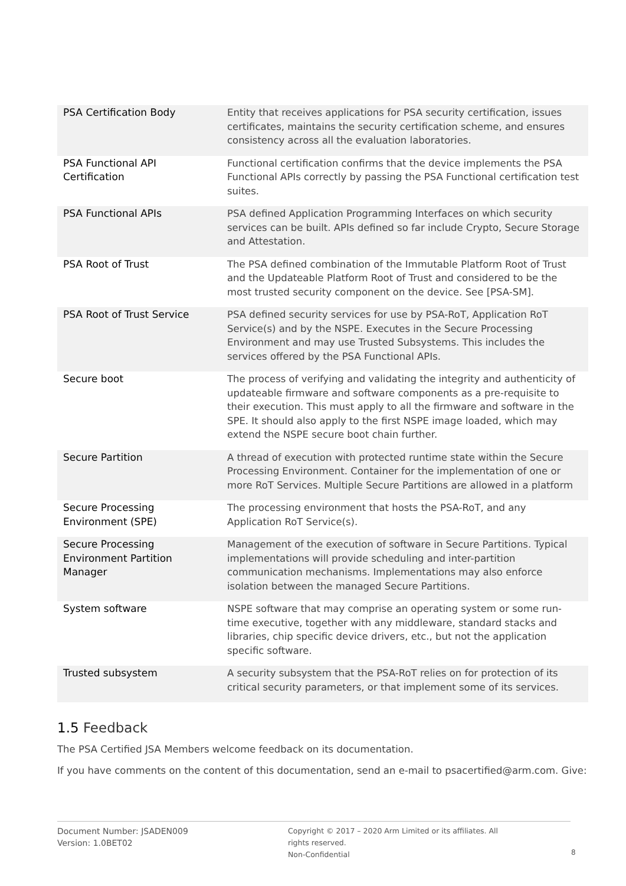| PSA Certification Body | Entity that receives applications for PSA security certification, issues certificates, maintains the security certification scheme, and ensures consistency across all the evaluation laboratories. |
| PSA Functional API Certification | Functional certification confirms that the device implements the PSA Functional APIs correctly by passing the PSA Functional certification test suites. |
| PSA Functional APIs | PSA defined Application Programming Interfaces on which security services can be built. APIs defined so far include Crypto, Secure Storage and Attestation. |
| PSA Root of Trust | The PSA defined combination of the Immutable Platform Root of Trust and the Updateable Platform Root of Trust and considered to be the most trusted security component on the device. See [PSA-SM]. |
| PSA Root of Trust Service | PSA defined security services for use by PSA-RoT, Application RoT Service(s) and by the NSPE. Executes in the Secure Processing Environment and may use Trusted Subsystems. This includes the services offered by the PSA Functional APIs. |
| Secure boot | The process of verifying and validating the integrity and authenticity of updateable firmware and software components as a pre-requisite to their execution. This must apply to all the firmware and software in the SPE. It should also apply to the first NSPE image loaded, which may extend the NSPE secure boot chain further. |
| Secure Partition | A thread of execution with protected runtime state within the Secure Processing Environment. Container for the implementation of one or more RoT Services. Multiple Secure Partitions are allowed in a platform |
| Secure Processing Environment (SPE) | The processing environment that hosts the PSA-RoT, and any Application RoT Service(s). |
| Secure Processing Environment Partition Manager | Management of the execution of software in Secure Partitions. Typical implementations will provide scheduling and inter-partition communication mechanisms. Implementations may also enforce isolation between the managed Secure Partitions. |
| System software | NSPE software that may comprise an operating system or some run-time executive, together with any middleware, standard stacks and libraries, chip specific device drivers, etc., but not the application specific software. |
| Trusted subsystem | A security subsystem that the PSA-RoT relies on for protection of its critical security parameters, or that implement some of its services. |
1.5 Feedback
The PSA Certified JSA Members welcome feedback on its documentation.
If you have comments on the content of this documentation, send an e-mail to psacertified@arm.com. Give:
Document Number: JSADEN009
Version: 1.0BET02
Copyright © 2017 – 2020 Arm Limited or its affiliates. All rights reserved.
Non-Confidential
8